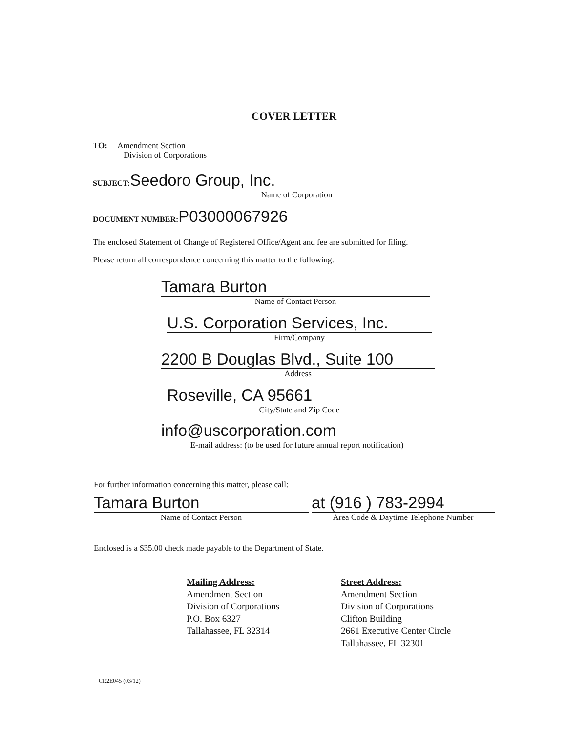COVER LETTER
TO: Amendment Section
Division of Corporations
SUBJECT: Seedoro Group, Inc.
Name of Corporation
DOCUMENT NUMBER: P03000067926
The enclosed Statement of Change of Registered Office/Agent and fee are submitted for filing.
Please return all correspondence concerning this matter to the following:
Tamara Burton
Name of Contact Person
U.S. Corporation Services, Inc.
Firm/Company
2200 B Douglas Blvd., Suite 100
Address
Roseville, CA 95661
City/State and Zip Code
info@uscorporation.com
E-mail address: (to be used for future annual report notification)
For further information concerning this matter, please call:
Tamara Burton
Name of Contact Person
at (916 ) 783-2994
Area Code & Daytime Telephone Number
Enclosed is a $35.00 check made payable to the Department of State.
Mailing Address:
Amendment Section
Division of Corporations
P.O. Box 6327
Tallahassee, FL 32314
Street Address:
Amendment Section
Division of Corporations
Clifton Building
2661 Executive Center Circle
Tallahassee, FL 32301
CR2E045 (03/12)